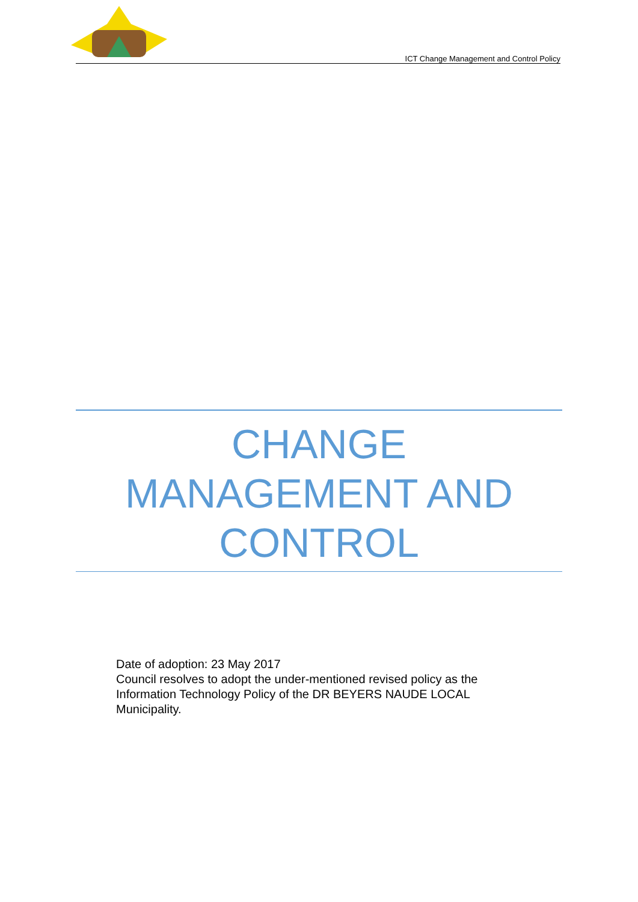ICT Change Management and Control Policy
CHANGE
MANAGEMENT AND
CONTROL
Date of adoption: 23 May 2017
Council resolves to adopt the under-mentioned revised policy as the Information Technology Policy of the DR BEYERS NAUDE LOCAL Municipality.